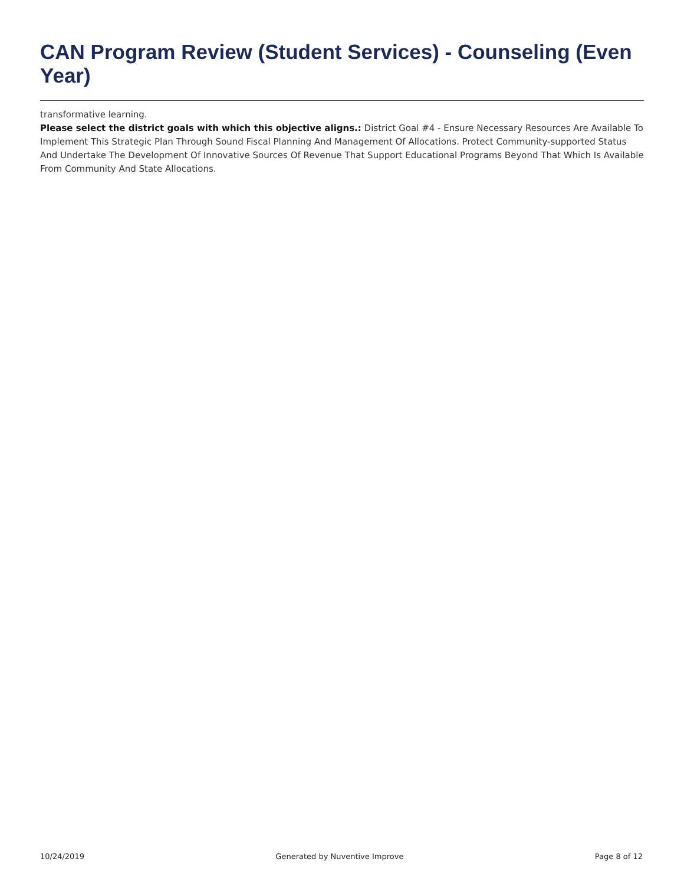CAN Program Review (Student Services) - Counseling (Even Year)
transformative learning.
Please select the district goals with which this objective aligns.: District Goal #4 - Ensure Necessary Resources Are Available To Implement This Strategic Plan Through Sound Fiscal Planning And Management Of Allocations. Protect Community-supported Status And Undertake The Development Of Innovative Sources Of Revenue That Support Educational Programs Beyond That Which Is Available From Community And State Allocations.
10/24/2019 Generated by Nuventive Improve Page 8 of 12